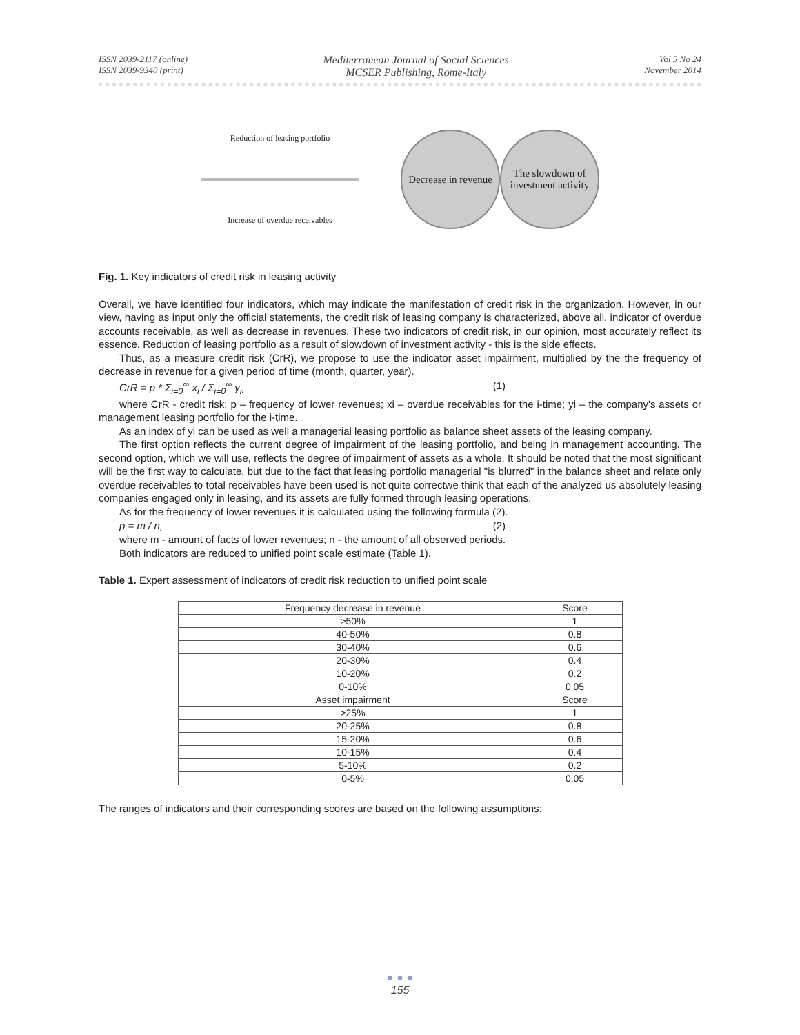ISSN 2039-2117 (online)
ISSN 2039-9340 (print)
Mediterranean Journal of Social Sciences
MCSER Publishing, Rome-Italy
Vol 5 No 24
November 2014
Reduction of leasing portfolio
Increase of overdue receivables
Decrease in revenue
The slowdown of investment activity
Fig. 1. Key indicators of credit risk in leasing activity
Overall, we have identified four indicators, which may indicate the manifestation of credit risk in the organization. However, in our view, having as input only the official statements, the credit risk of leasing company is characterized, above all, indicator of overdue accounts receivable, as well as decrease in revenues. These two indicators of credit risk, in our opinion, most accurately reflect its essence. Reduction of leasing portfolio as a result of slowdown of investment activity - this is the side effects.
Thus, as a measure credit risk (CrR), we propose to use the indicator asset impairment, multiplied by the the frequency of decrease in revenue for a given period of time (month, quarter, year).
CrR = p * Σ<sub>i=0</sub><sup>∞</sup> x<sub>i</sub> / Σ<sub>i=0</sub><sup>∞</sup> y<sub>i</sub>, (1)
where CrR - credit risk; p – frequency of lower revenues; xi – overdue receivables for the i-time; yi – the company's assets or management leasing portfolio for the i-time.
As an index of yi can be used as well a managerial leasing portfolio as balance sheet assets of the leasing company.
The first option reflects the current degree of impairment of the leasing portfolio, and being in management accounting. The second option, which we will use, reflects the degree of impairment of assets as a whole. It should be noted that the most significant will be the first way to calculate, but due to the fact that leasing portfolio managerial "is blurred" in the balance sheet and relate only overdue receivables to total receivables have been used is not quite correctwe think that each of the analyzed us absolutely leasing companies engaged only in leasing, and its assets are fully formed through leasing operations.
As for the frequency of lower revenues it is calculated using the following formula (2).
p = m / n, (2)
where m - amount of facts of lower revenues; n - the amount of all observed periods.
Both indicators are reduced to unified point scale estimate (Table 1).
Table 1. Expert assessment of indicators of credit risk reduction to unified point scale
| Frequency decrease in revenue | Score |
| --- | --- |
| >50% | 1 |
| 40-50% | 0.8 |
| 30-40% | 0.6 |
| 20-30% | 0.4 |
| 10-20% | 0.2 |
| 0-10% | 0.05 |
| Asset impairment | Score |
| >25% | 1 |
| 20-25% | 0.8 |
| 15-20% | 0.6 |
| 10-15% | 0.4 |
| 5-10% | 0.2 |
| 0-5% | 0.05 |
The ranges of indicators and their corresponding scores are based on the following assumptions:
● ● ●
155